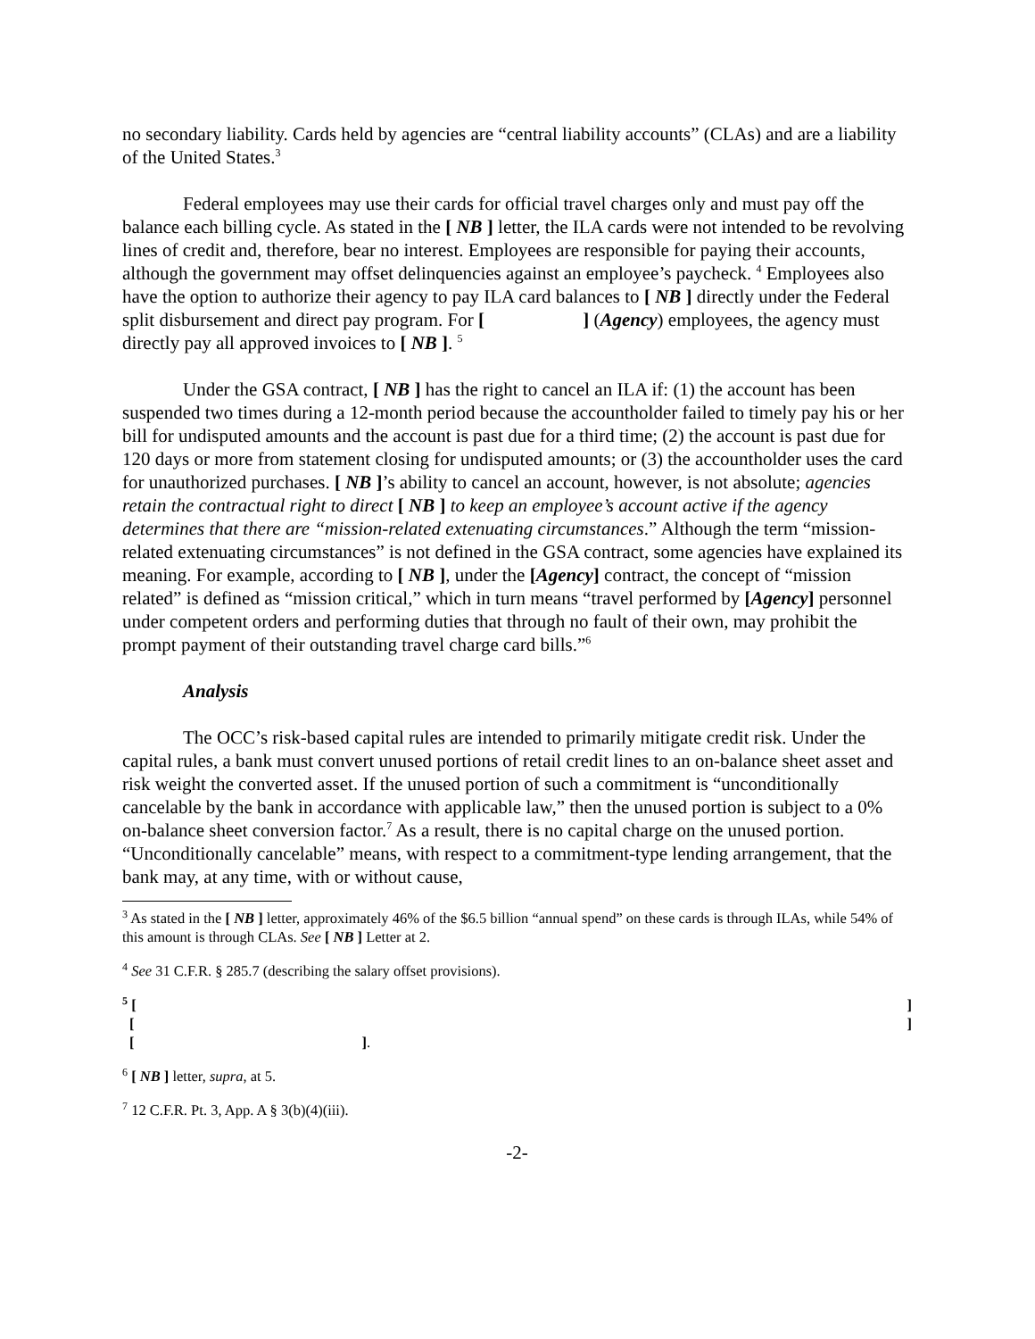no secondary liability. Cards held by agencies are “central liability accounts” (CLAs) and are a liability of the United States.<sup>3</sup>
Federal employees may use their cards for official travel charges only and must pay off the balance each billing cycle. As stated in the [ NB ] letter, the ILA cards were not intended to be revolving lines of credit and, therefore, bear no interest. Employees are responsible for paying their accounts, although the government may offset delinquencies against an employee’s paycheck. <sup>4</sup> Employees also have the option to authorize their agency to pay ILA card balances to [ NB ] directly under the Federal split disbursement and direct pay program. For [ ] (Agency) employees, the agency must directly pay all approved invoices to [ NB ]. <sup>5</sup>
Under the GSA contract, [ NB ] has the right to cancel an ILA if: (1) the account has been suspended two times during a 12-month period because the accountholder failed to timely pay his or her bill for undisputed amounts and the account is past due for a third time; (2) the account is past due for 120 days or more from statement closing for undisputed amounts; or (3) the accountholder uses the card for unauthorized purchases. [ NB ]’s ability to cancel an account, however, is not absolute; agencies retain the contractual right to direct [ NB ] to keep an employee’s account active if the agency determines that there are “mission-related extenuating circumstances.” Although the term “mission-related extenuating circumstances” is not defined in the GSA contract, some agencies have explained its meaning. For example, according to [ NB ], under the [Agency] contract, the concept of “mission related” is defined as “mission critical,” which in turn means “travel performed by [Agency] personnel under competent orders and performing duties that through no fault of their own, may prohibit the prompt payment of their outstanding travel charge card bills.”<sup>6</sup>
Analysis
The OCC’s risk-based capital rules are intended to primarily mitigate credit risk. Under the capital rules, a bank must convert unused portions of retail credit lines to an on-balance sheet asset and risk weight the converted asset. If the unused portion of such a commitment is “unconditionally cancelable by the bank in accordance with applicable law,” then the unused portion is subject to a 0% on-balance sheet conversion factor.<sup>7</sup> As a result, there is no capital charge on the unused portion. “Unconditionally cancelable” means, with respect to a commitment-type lending arrangement, that the bank may, at any time, with or without cause,
<sup>3</sup> As stated in the [ NB ] letter, approximately 46% of the $6.5 billion “annual spend” on these cards is through ILAs, while 54% of this amount is through CLAs. See [ NB ] Letter at 2.
<sup>4</sup> See 31 C.F.R. § 285.7 (describing the salary offset provisions).
<sup>5</sup> []
[]
[ ].
<sup>6</sup> [ NB ] letter, supra, at 5.
<sup>7</sup> 12 C.F.R. Pt. 3, App. A § 3(b)(4)(iii).
-2-